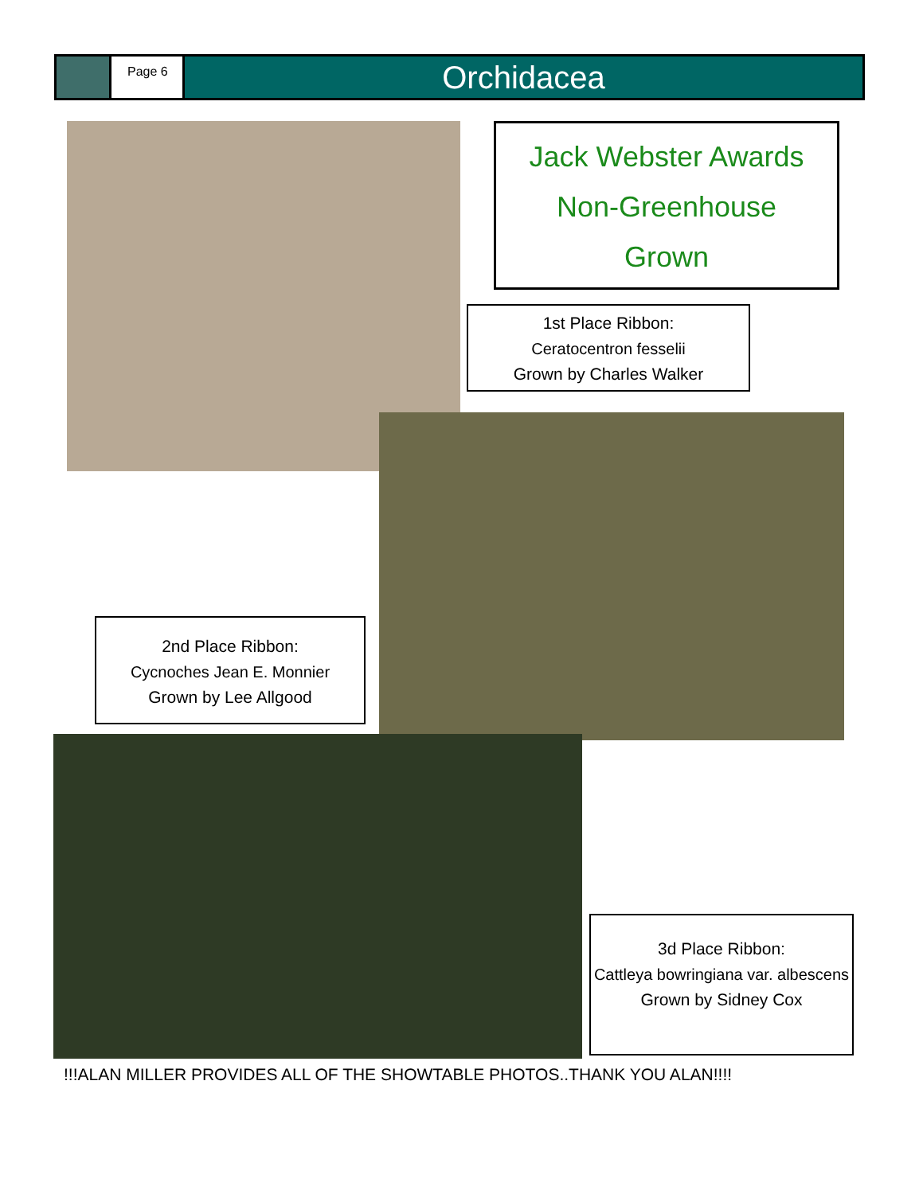Page 6
Orchidacea
Jack Webster Awards
Non-Greenhouse
Grown
1st Place Ribbon:
Ceratocentron fesselii
Grown by Charles Walker
2nd Place Ribbon:
Cycnoches Jean E. Monnier
Grown by Lee Allgood
3d Place Ribbon:
Cattleya bowringiana var. albescens
Grown by Sidney Cox
!!!ALAN MILLER PROVIDES ALL OF THE SHOWTABLE PHOTOS..THANK YOU ALAN!!!!